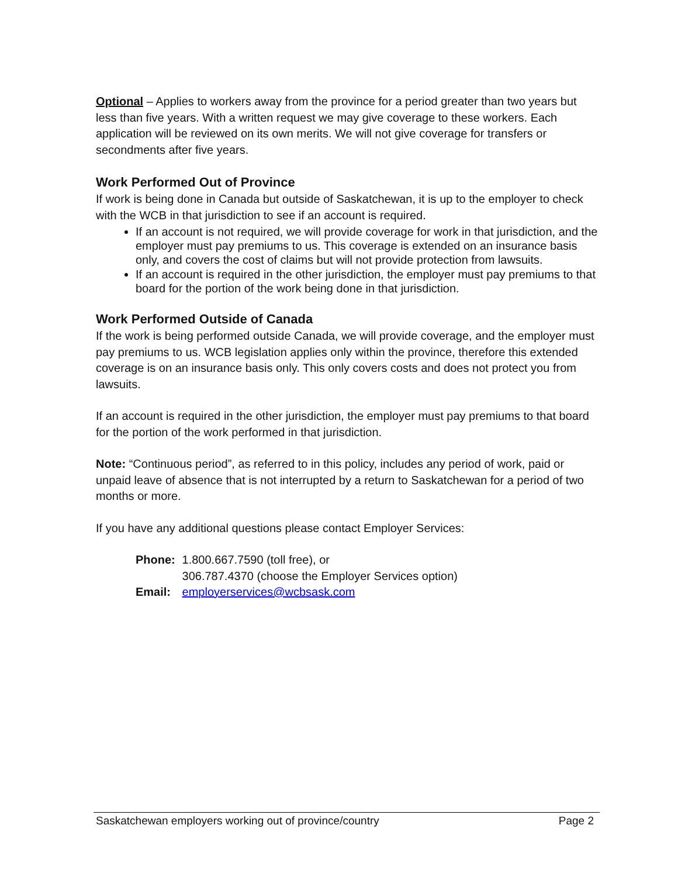Optional – Applies to workers away from the province for a period greater than two years but less than five years. With a written request we may give coverage to these workers. Each application will be reviewed on its own merits. We will not give coverage for transfers or secondments after five years.
Work Performed Out of Province
If work is being done in Canada but outside of Saskatchewan, it is up to the employer to check with the WCB in that jurisdiction to see if an account is required.
If an account is not required, we will provide coverage for work in that jurisdiction, and the employer must pay premiums to us. This coverage is extended on an insurance basis only, and covers the cost of claims but will not provide protection from lawsuits.
If an account is required in the other jurisdiction, the employer must pay premiums to that board for the portion of the work being done in that jurisdiction.
Work Performed Outside of Canada
If the work is being performed outside Canada, we will provide coverage, and the employer must pay premiums to us. WCB legislation applies only within the province, therefore this extended coverage is on an insurance basis only. This only covers costs and does not protect you from lawsuits.
If an account is required in the other jurisdiction, the employer must pay premiums to that board for the portion of the work performed in that jurisdiction.
Note: “Continuous period”, as referred to in this policy, includes any period of work, paid or unpaid leave of absence that is not interrupted by a return to Saskatchewan for a period of two months or more.
If you have any additional questions please contact Employer Services:
Phone: 1.800.667.7590 (toll free), or
306.787.4370 (choose the Employer Services option)
Email: employerservices@wcbsask.com
Saskatchewan employers working out of province/country Page 2